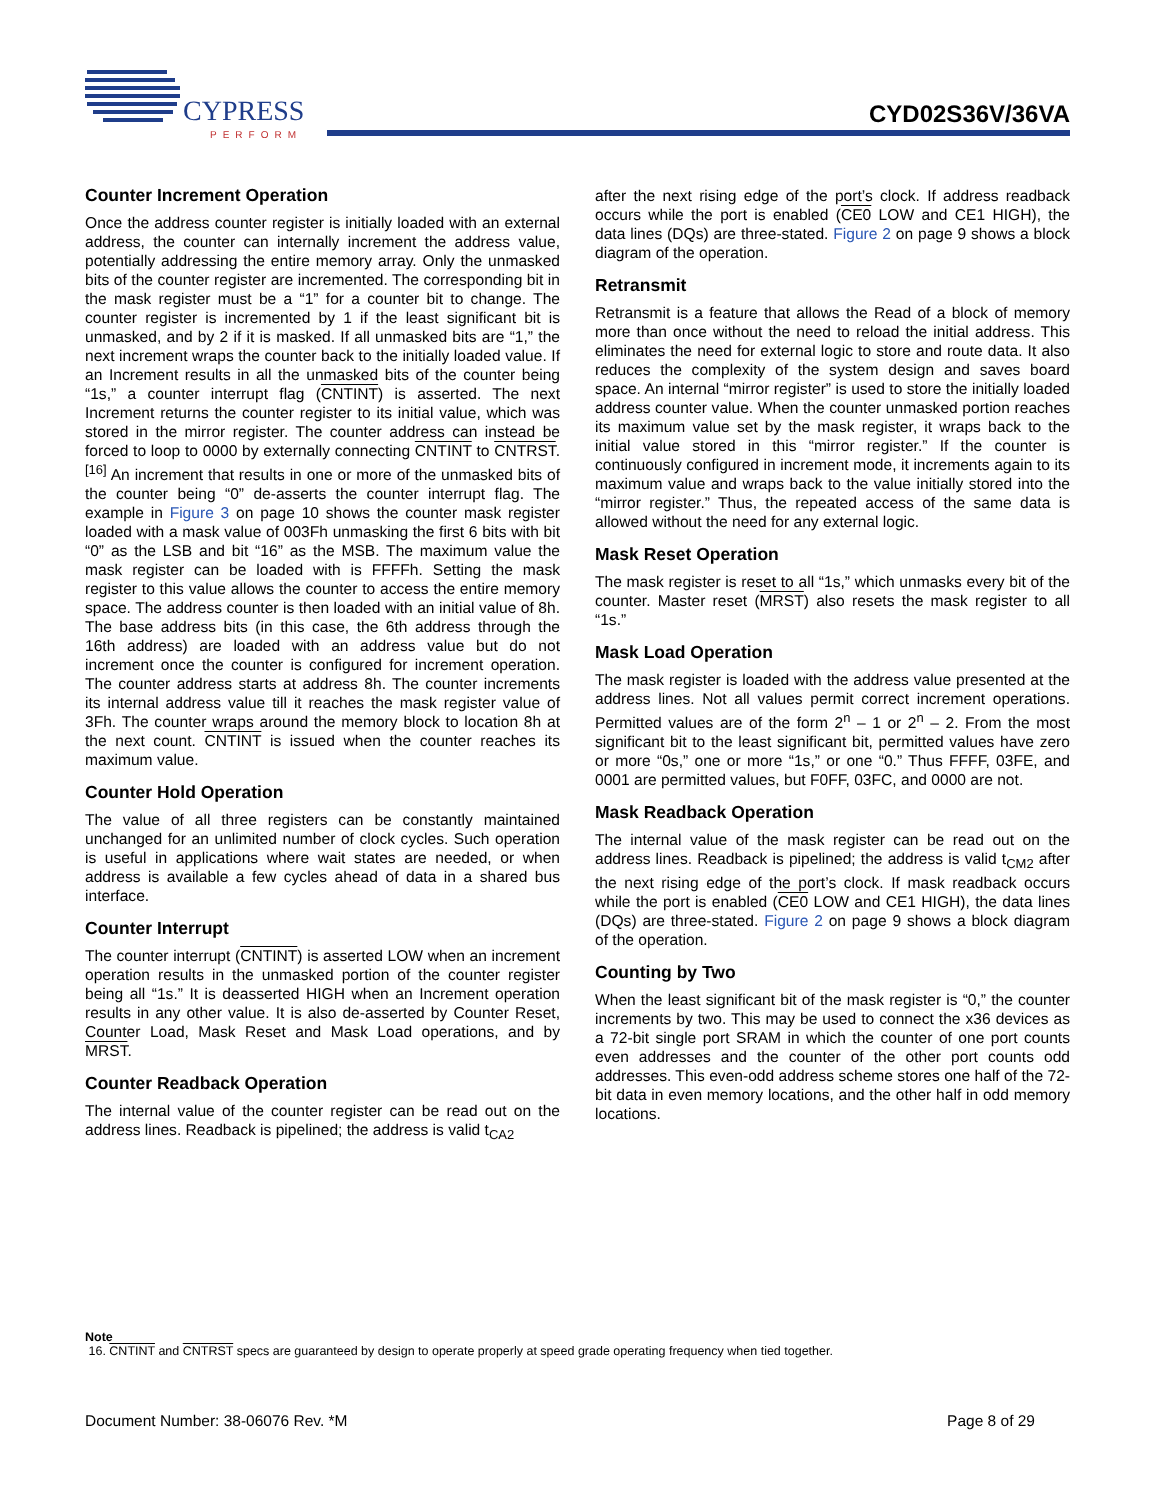CYPRESS
PERFORM
CYD02S36V/36VA
Counter Increment Operation
Once the address counter register is initially loaded with an external address, the counter can internally increment the address value, potentially addressing the entire memory array. Only the unmasked bits of the counter register are incremented. The corresponding bit in the mask register must be a “1” for a counter bit to change. The counter register is incremented by 1 if the least significant bit is unmasked, and by 2 if it is masked. If all unmasked bits are “1,” the next increment wraps the counter back to the initially loaded value. If an Increment results in all the unmasked bits of the counter being “1s,” a counter interrupt flag (CNTINT) is asserted. The next Increment returns the counter register to its initial value, which was stored in the mirror register. The counter address can instead be forced to loop to 0000 by externally connecting CNTINT to CNTRST.<sup>[16]</sup> An increment that results in one or more of the unmasked bits of the counter being “0” de-asserts the counter interrupt flag. The example in Figure 3 on page 10 shows the counter mask register loaded with a mask value of 003Fh unmasking the first 6 bits with bit “0” as the LSB and bit “16” as the MSB. The maximum value the mask register can be loaded with is FFFFh. Setting the mask register to this value allows the counter to access the entire memory space. The address counter is then loaded with an initial value of 8h. The base address bits (in this case, the 6th address through the 16th address) are loaded with an address value but do not increment once the counter is configured for increment operation. The counter address starts at address 8h. The counter increments its internal address value till it reaches the mask register value of 3Fh. The counter wraps around the memory block to location 8h at the next count. CNTINT is issued when the counter reaches its maximum value.
Counter Hold Operation
The value of all three registers can be constantly maintained unchanged for an unlimited number of clock cycles. Such operation is useful in applications where wait states are needed, or when address is available a few cycles ahead of data in a shared bus interface.
Counter Interrupt
The counter interrupt (CNTINT) is asserted LOW when an increment operation results in the unmasked portion of the counter register being all “1s.” It is deasserted HIGH when an Increment operation results in any other value. It is also de-asserted by Counter Reset, Counter Load, Mask Reset and Mask Load operations, and by MRST.
Counter Readback Operation
The internal value of the counter register can be read out on the address lines. Readback is pipelined; the address is valid t<sub>CA2</sub>
after the next rising edge of the port’s clock. If address readback occurs while the port is enabled (CE0 LOW and CE1 HIGH), the data lines (DQs) are three-stated. Figure 2 on page 9 shows a block diagram of the operation.
Retransmit
Retransmit is a feature that allows the Read of a block of memory more than once without the need to reload the initial address. This eliminates the need for external logic to store and route data. It also reduces the complexity of the system design and saves board space. An internal “mirror register” is used to store the initially loaded address counter value. When the counter unmasked portion reaches its maximum value set by the mask register, it wraps back to the initial value stored in this “mirror register.” If the counter is continuously configured in increment mode, it increments again to its maximum value and wraps back to the value initially stored into the “mirror register.” Thus, the repeated access of the same data is allowed without the need for any external logic.
Mask Reset Operation
The mask register is reset to all “1s,” which unmasks every bit of the counter. Master reset (MRST) also resets the mask register to all “1s.”
Mask Load Operation
The mask register is loaded with the address value presented at the address lines. Not all values permit correct increment operations. Permitted values are of the form 2<sup>n</sup> – 1 or 2<sup>n</sup> – 2. From the most significant bit to the least significant bit, permitted values have zero or more “0s,” one or more “1s,” or one “0.” Thus FFFF, 03FE, and 0001 are permitted values, but F0FF, 03FC, and 0000 are not.
Mask Readback Operation
The internal value of the mask register can be read out on the address lines. Readback is pipelined; the address is valid t<sub>CM2</sub> after the next rising edge of the port’s clock. If mask readback occurs while the port is enabled (CE0 LOW and CE1 HIGH), the data lines (DQs) are three-stated. Figure 2 on page 9 shows a block diagram of the operation.
Counting by Two
When the least significant bit of the mask register is “0,” the counter increments by two. This may be used to connect the x36 devices as a 72-bit single port SRAM in which the counter of one port counts even addresses and the counter of the other port counts odd addresses. This even-odd address scheme stores one half of the 72-bit data in even memory locations, and the other half in odd memory locations.
Note
16. CNTINT and CNTRST specs are guaranteed by design to operate properly at speed grade operating frequency when tied together.
Document Number: 38-06076 Rev. *M Page 8 of 29